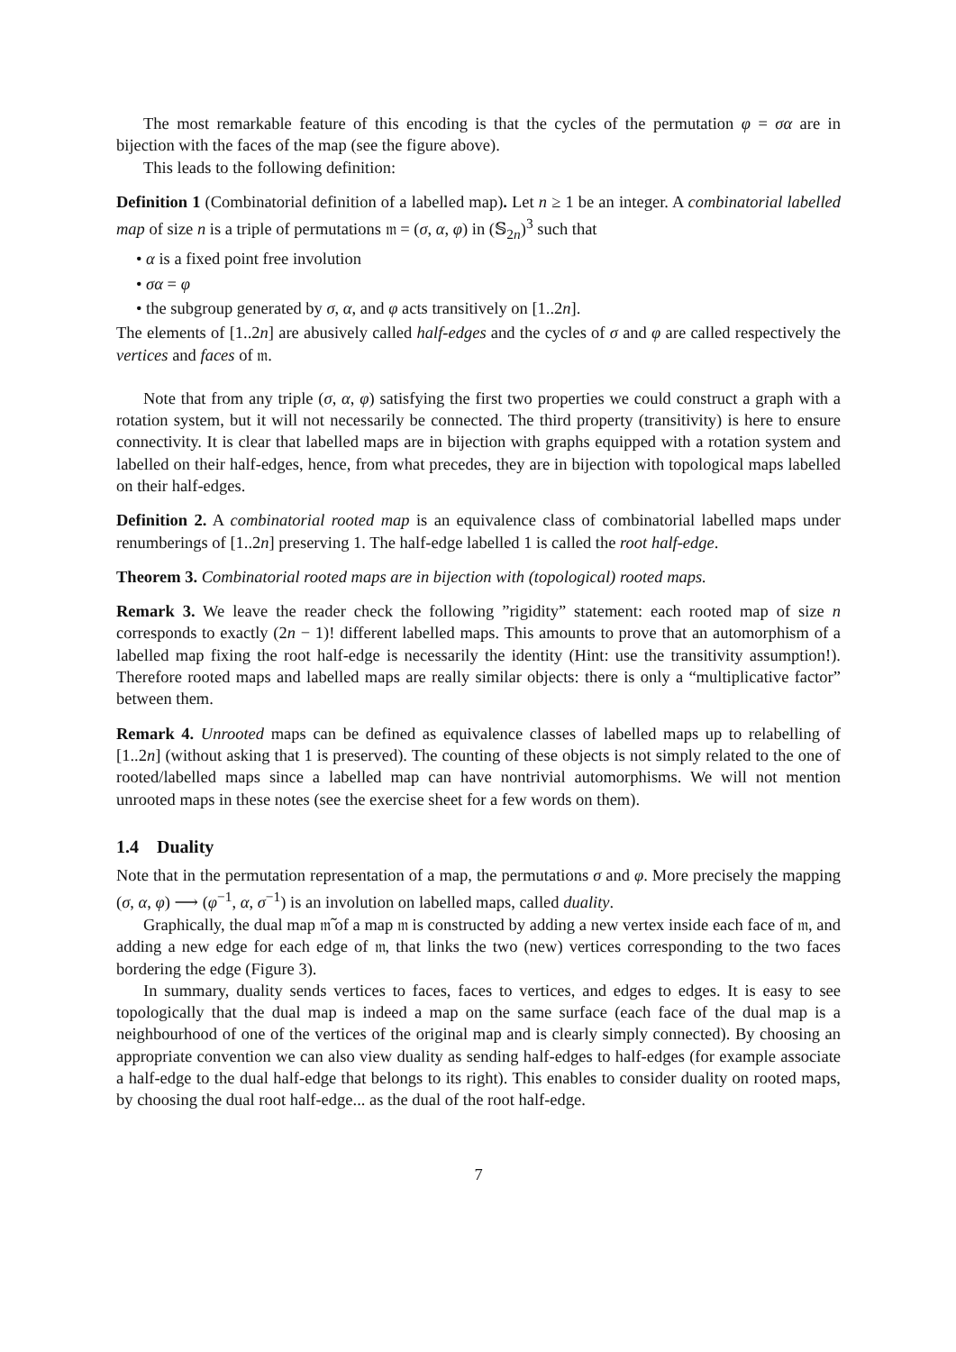The most remarkable feature of this encoding is that the cycles of the permutation φ = σα are in bijection with the faces of the map (see the figure above).
This leads to the following definition:
Definition 1 (Combinatorial definition of a labelled map). Let n ≥ 1 be an integer. A combinatorial labelled map of size n is a triple of permutations 𝔪 = (σ, α, φ) in (𝕊<sub>2n</sub>)<sup>3</sup> such that
• α is a fixed point free involution
• σα = φ
• the subgroup generated by σ, α, and φ acts transitively on [1..2n].
The elements of [1..2n] are abusively called half-edges and the cycles of σ and φ are called respectively the vertices and faces of 𝔪.
Note that from any triple (σ, α, φ) satisfying the first two properties we could construct a graph with a rotation system, but it will not necessarily be connected. The third property (transitivity) is here to ensure connectivity. It is clear that labelled maps are in bijection with graphs equipped with a rotation system and labelled on their half-edges, hence, from what precedes, they are in bijection with topological maps labelled on their half-edges.
Definition 2. A combinatorial rooted map is an equivalence class of combinatorial labelled maps under renumberings of [1..2n] preserving 1. The half-edge labelled 1 is called the root half-edge.
Theorem 3. Combinatorial rooted maps are in bijection with (topological) rooted maps.
Remark 3. We leave the reader check the following ”rigidity” statement: each rooted map of size n corresponds to exactly (2n − 1)! different labelled maps. This amounts to prove that an automorphism of a labelled map fixing the root half-edge is necessarily the identity (Hint: use the transitivity assumption!). Therefore rooted maps and labelled maps are really similar objects: there is only a “multiplicative factor” between them.
Remark 4. Unrooted maps can be defined as equivalence classes of labelled maps up to relabelling of [1..2n] (without asking that 1 is preserved). The counting of these objects is not simply related to the one of rooted/labelled maps since a labelled map can have nontrivial automorphisms. We will not mention unrooted maps in these notes (see the exercise sheet for a few words on them).
1.4 Duality
Note that in the permutation representation of a map, the permutations σ and φ. More precisely the mapping (σ, α, φ) ⟶ (φ<sup>−1</sup>, α, σ<sup>−1</sup>) is an involution on labelled maps, called duality.
Graphically, the dual map 𝔪̃ of a map 𝔪 is constructed by adding a new vertex inside each face of 𝔪, and adding a new edge for each edge of 𝔪, that links the two (new) vertices corresponding to the two faces bordering the edge (Figure 3).
In summary, duality sends vertices to faces, faces to vertices, and edges to edges. It is easy to see topologically that the dual map is indeed a map on the same surface (each face of the dual map is a neighbourhood of one of the vertices of the original map and is clearly simply connected). By choosing an appropriate convention we can also view duality as sending half-edges to half-edges (for example associate a half-edge to the dual half-edge that belongs to its right). This enables to consider duality on rooted maps, by choosing the dual root half-edge... as the dual of the root half-edge.
7